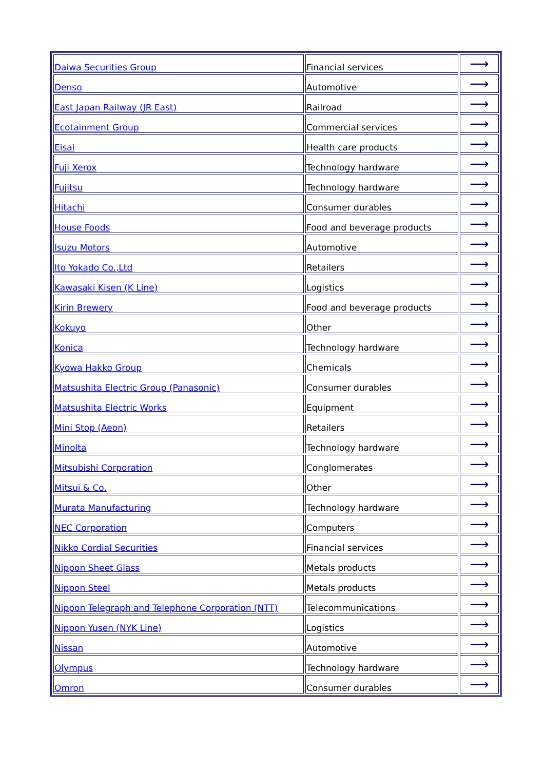| Daiwa Securities Group | Financial services | ⟶ |
| Denso | Automotive | ⟶ |
| East Japan Railway (JR East) | Railroad | ⟶ |
| Ecotainment Group | Commercial services | ⟶ |
| Eisai | Health care products | ⟶ |
| Fuji Xerox | Technology hardware | ⟶ |
| Fujitsu | Technology hardware | ⟶ |
| Hitachi | Consumer durables | ⟶ |
| House Foods | Food and beverage products | ⟶ |
| Isuzu Motors | Automotive | ⟶ |
| Ito Yokado Co.,Ltd | Retailers | ⟶ |
| Kawasaki Kisen (K Line) | Logistics | ⟶ |
| Kirin Brewery | Food and beverage products | ⟶ |
| Kokuyo | Other | ⟶ |
| Konica | Technology hardware | ⟶ |
| Kyowa Hakko Group | Chemicals | ⟶ |
| Matsushita Electric Group (Panasonic) | Consumer durables | ⟶ |
| Matsushita Electric Works | Equipment | ⟶ |
| Mini Stop (Aeon) | Retailers | ⟶ |
| Minolta | Technology hardware | ⟶ |
| Mitsubishi Corporation | Conglomerates | ⟶ |
| Mitsui & Co. | Other | ⟶ |
| Murata Manufacturing | Technology hardware | ⟶ |
| NEC Corporation | Computers | ⟶ |
| Nikko Cordial Securities | Financial services | ⟶ |
| Nippon Sheet Glass | Metals products | ⟶ |
| Nippon Steel | Metals products | ⟶ |
| Nippon Telegraph and Telephone Corporation (NTT) | Telecommunications | ⟶ |
| Nippon Yusen (NYK Line) | Logistics | ⟶ |
| Nissan | Automotive | ⟶ |
| Olympus | Technology hardware | ⟶ |
| Omron | Consumer durables | ⟶ |